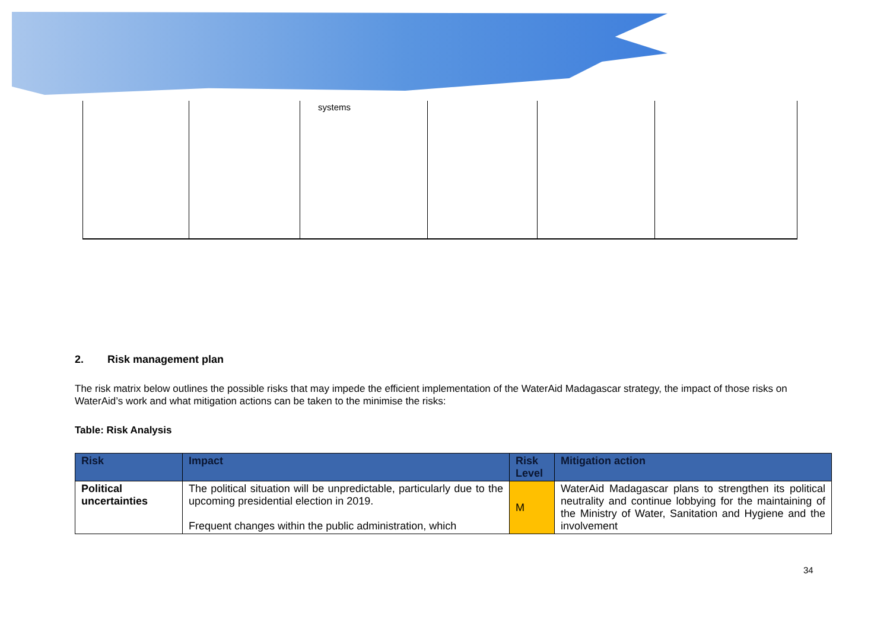| | | systems | | | |
2. Risk management plan
The risk matrix below outlines the possible risks that may impede the efficient implementation of the WaterAid Madagascar strategy, the impact of those risks on WaterAid’s work and what mitigation actions can be taken to the minimise the risks:
Table: Risk Analysis
| Risk | Impact | Risk Level | Mitigation action |
| --- | --- | --- | --- |
| Political uncertainties | The political situation will be unpredictable, particularly due to the upcoming presidential election in 2019. Frequent changes within the public administration, which | M | WaterAid Madagascar plans to strengthen its political neutrality and continue lobbying for the maintaining of the Ministry of Water, Sanitation and Hygiene and the involvement |
34